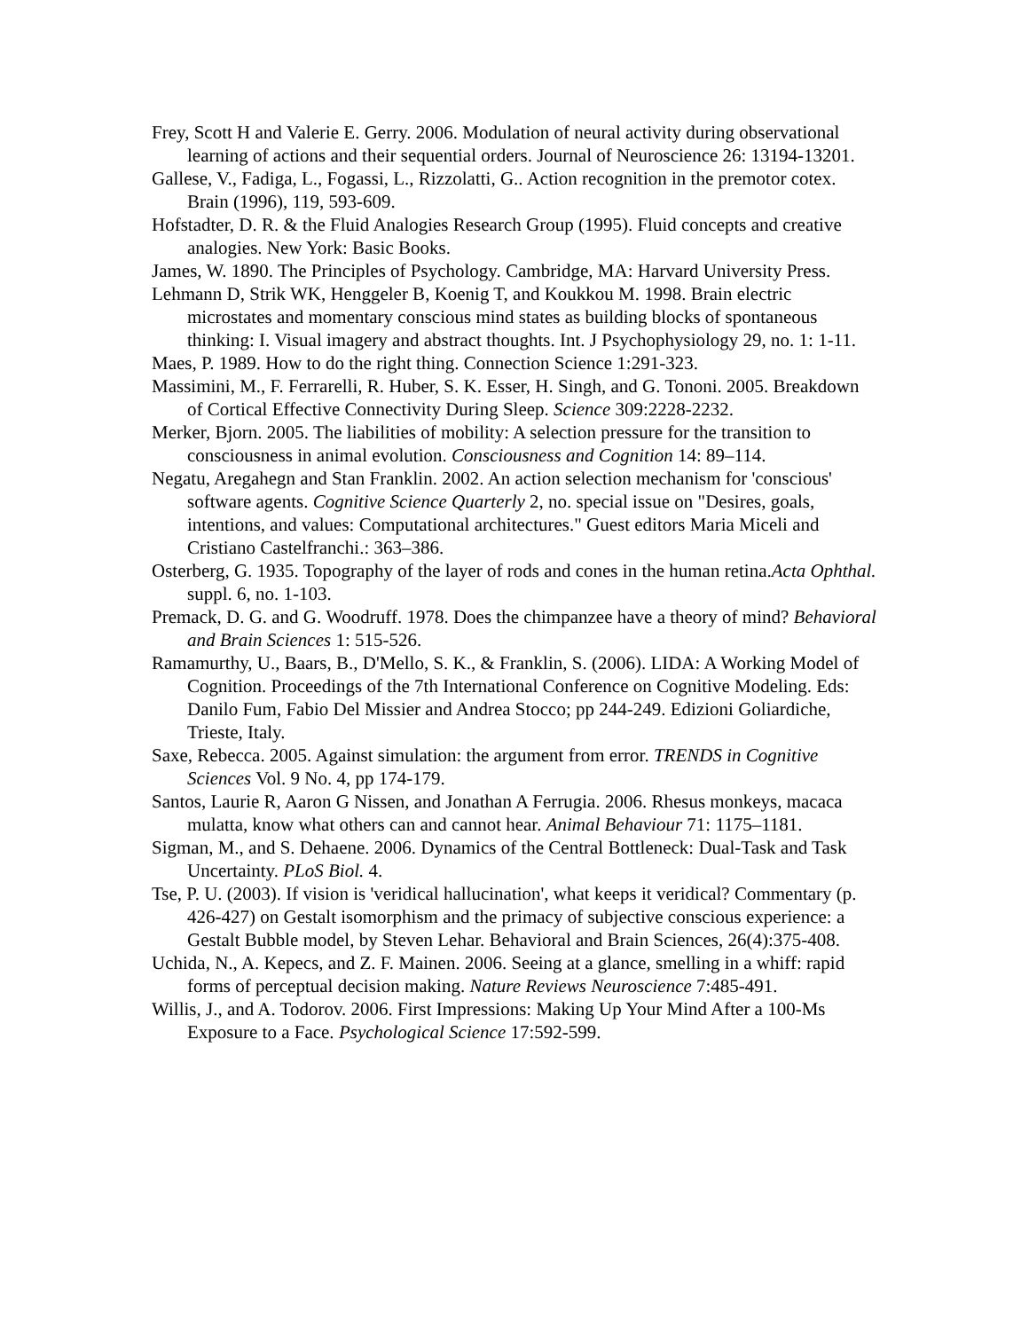Frey, Scott H and Valerie E. Gerry. 2006. Modulation of neural activity during observational learning of actions and their sequential orders. Journal of Neuroscience 26: 13194-13201.
Gallese, V., Fadiga, L., Fogassi, L., Rizzolatti, G.. Action recognition in the premotor cotex. Brain (1996), 119, 593-609.
Hofstadter, D. R. & the Fluid Analogies Research Group (1995). Fluid concepts and creative analogies. New York: Basic Books.
James, W. 1890. The Principles of Psychology. Cambridge, MA: Harvard University Press.
Lehmann D, Strik WK, Henggeler B, Koenig T, and Koukkou M. 1998. Brain electric microstates and momentary conscious mind states as building blocks of spontaneous thinking: I. Visual imagery and abstract thoughts. Int. J Psychophysiology 29, no. 1: 1-11.
Maes, P. 1989. How to do the right thing. Connection Science 1:291-323.
Massimini, M., F. Ferrarelli, R. Huber, S. K. Esser, H. Singh, and G. Tononi. 2005. Breakdown of Cortical Effective Connectivity During Sleep. Science 309:2228-2232.
Merker, Bjorn. 2005. The liabilities of mobility: A selection pressure for the transition to consciousness in animal evolution. Consciousness and Cognition 14: 89–114.
Negatu, Aregahegn and Stan Franklin. 2002. An action selection mechanism for 'conscious' software agents. Cognitive Science Quarterly 2, no. special issue on "Desires, goals, intentions, and values: Computational architectures." Guest editors Maria Miceli and Cristiano Castelfranchi.: 363–386.
Osterberg, G. 1935. Topography of the layer of rods and cones in the human retina.Acta Ophthal. suppl. 6, no. 1-103.
Premack, D. G. and G. Woodruff. 1978. Does the chimpanzee have a theory of mind? Behavioral and Brain Sciences 1: 515-526.
Ramamurthy, U., Baars, B., D'Mello, S. K., & Franklin, S. (2006). LIDA: A Working Model of Cognition. Proceedings of the 7th International Conference on Cognitive Modeling. Eds: Danilo Fum, Fabio Del Missier and Andrea Stocco; pp 244-249. Edizioni Goliardiche, Trieste, Italy.
Saxe, Rebecca. 2005. Against simulation: the argument from error. TRENDS in Cognitive Sciences Vol. 9 No. 4, pp 174-179.
Santos, Laurie R, Aaron G Nissen, and Jonathan A Ferrugia. 2006. Rhesus monkeys, macaca mulatta, know what others can and cannot hear. Animal Behaviour 71: 1175–1181.
Sigman, M., and S. Dehaene. 2006. Dynamics of the Central Bottleneck: Dual-Task and Task Uncertainty. PLoS Biol. 4.
Tse, P. U. (2003). If vision is 'veridical hallucination', what keeps it veridical? Commentary (p. 426-427) on Gestalt isomorphism and the primacy of subjective conscious experience: a Gestalt Bubble model, by Steven Lehar. Behavioral and Brain Sciences, 26(4):375-408.
Uchida, N., A. Kepecs, and Z. F. Mainen. 2006. Seeing at a glance, smelling in a whiff: rapid forms of perceptual decision making. Nature Reviews Neuroscience 7:485-491.
Willis, J., and A. Todorov. 2006. First Impressions: Making Up Your Mind After a 100-Ms Exposure to a Face. Psychological Science 17:592-599.